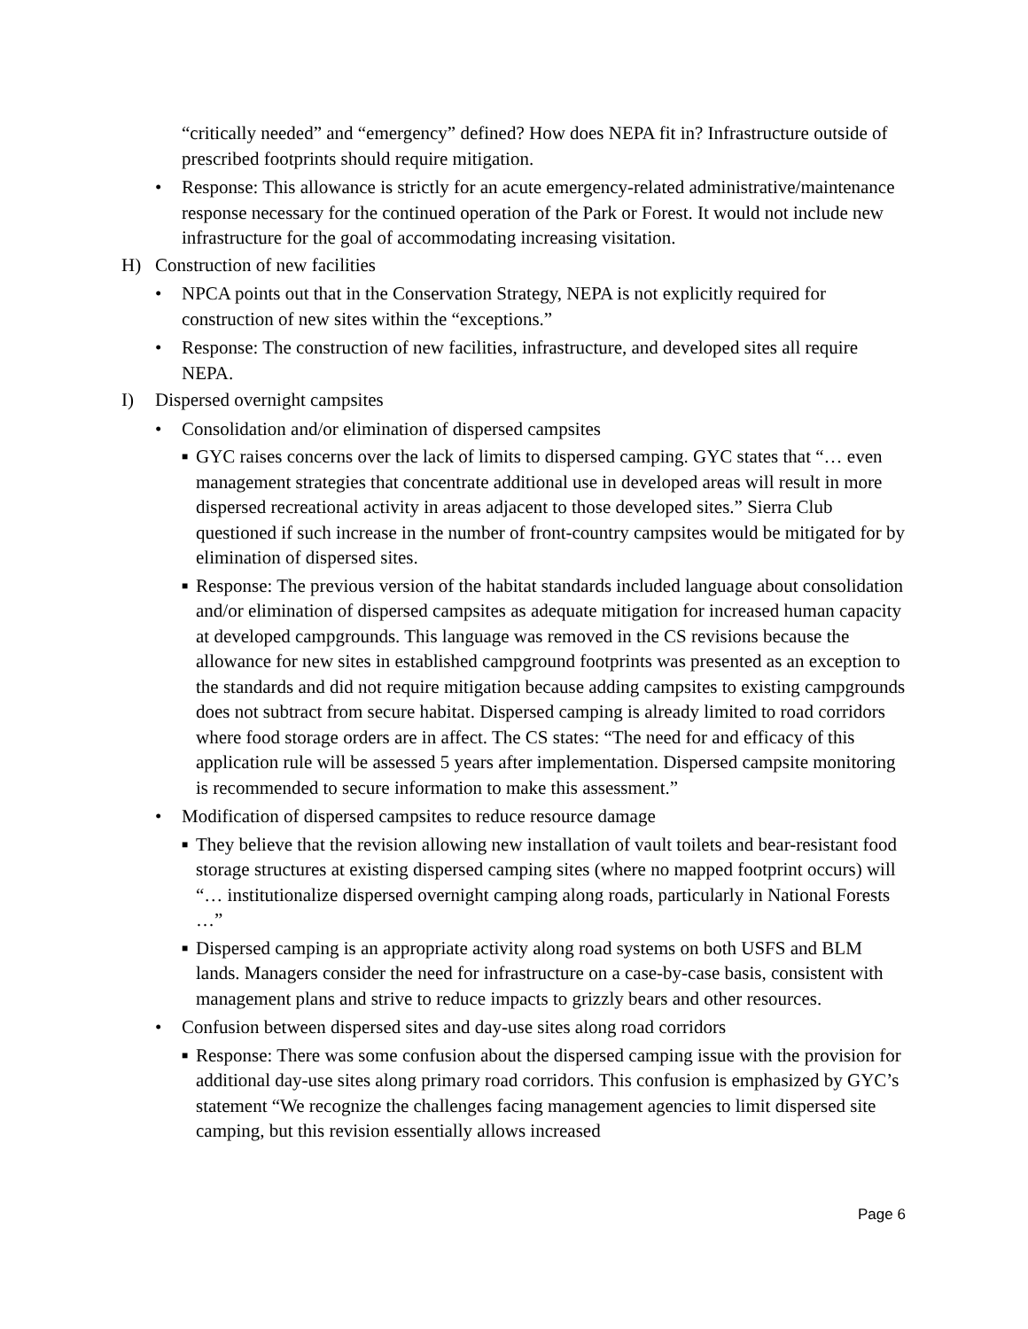“critically needed” and “emergency” defined? How does NEPA fit in? Infrastructure outside of prescribed footprints should require mitigation.
• Response: This allowance is strictly for an acute emergency-related administrative/maintenance response necessary for the continued operation of the Park or Forest. It would not include new infrastructure for the goal of accommodating increasing visitation.
H) Construction of new facilities
• NPCA points out that in the Conservation Strategy, NEPA is not explicitly required for construction of new sites within the “exceptions.”
• Response: The construction of new facilities, infrastructure, and developed sites all require NEPA.
I) Dispersed overnight campsites
• Consolidation and/or elimination of dispersed campsites
■
GYC raises concerns over the lack of limits to dispersed camping. GYC states that “… even management strategies that concentrate additional use in developed areas will result in more dispersed recreational activity in areas adjacent to those developed sites.” Sierra Club questioned if such increase in the number of front-country campsites would be mitigated for by elimination of dispersed sites.
■
Response: The previous version of the habitat standards included language about consolidation and/or elimination of dispersed campsites as adequate mitigation for increased human capacity at developed campgrounds. This language was removed in the CS revisions because the allowance for new sites in established campground footprints was presented as an exception to the standards and did not require mitigation because adding campsites to existing campgrounds does not subtract from secure habitat. Dispersed camping is already limited to road corridors where food storage orders are in affect. The CS states: “The need for and efficacy of this application rule will be assessed 5 years after implementation. Dispersed campsite monitoring is recommended to secure information to make this assessment.”
• Modification of dispersed campsites to reduce resource damage
■
They believe that the revision allowing new installation of vault toilets and bear-resistant food storage structures at existing dispersed camping sites (where no mapped footprint occurs) will “… institutionalize dispersed overnight camping along roads, particularly in National Forests …”
■
Dispersed camping is an appropriate activity along road systems on both USFS and BLM lands. Managers consider the need for infrastructure on a case-by-case basis, consistent with management plans and strive to reduce impacts to grizzly bears and other resources.
• Confusion between dispersed sites and day-use sites along road corridors
■
Response: There was some confusion about the dispersed camping issue with the provision for additional day-use sites along primary road corridors. This confusion is emphasized by GYC’s statement “We recognize the challenges facing management agencies to limit dispersed site camping, but this revision essentially allows increased
Page 6